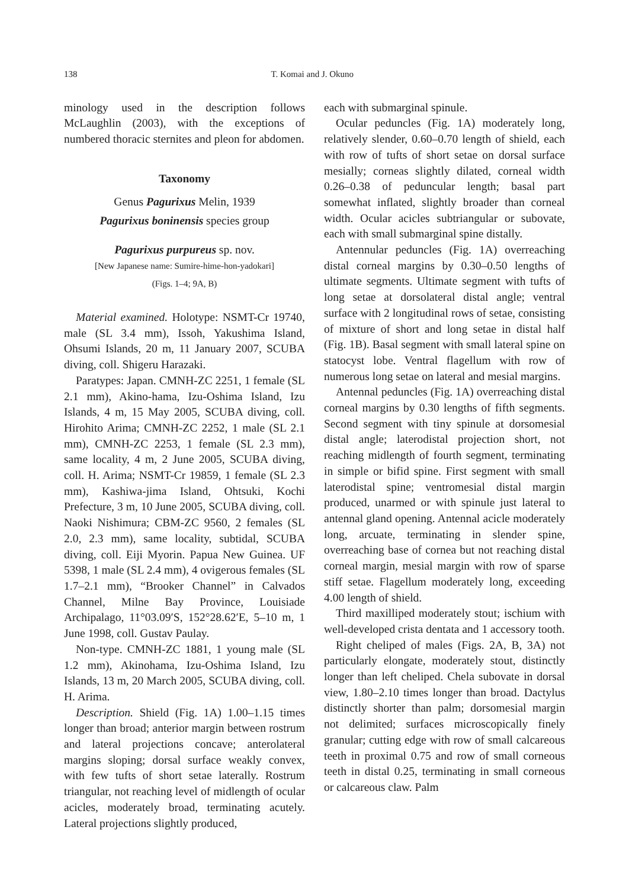138 T. Komai and J. Okuno
minology used in the description follows McLaughlin (2003), with the exceptions of numbered thoracic sternites and pleon for abdomen.
Taxonomy
Genus Pagurixus Melin, 1939
Pagurixus boninensis species group
Pagurixus purpureus sp. nov.
[New Japanese name: Sumire-hime-hon-yadokari]
(Figs. 1–4; 9A, B)
Material examined. Holotype: NSMT-Cr 19740, male (SL 3.4 mm), Issoh, Yakushima Island, Ohsumi Islands, 20 m, 11 January 2007, SCUBA diving, coll. Shigeru Harazaki.
Paratypes: Japan. CMNH-ZC 2251, 1 female (SL 2.1 mm), Akino-hama, Izu-Oshima Island, Izu Islands, 4 m, 15 May 2005, SCUBA diving, coll. Hirohito Arima; CMNH-ZC 2252, 1 male (SL 2.1 mm), CMNH-ZC 2253, 1 female (SL 2.3 mm), same locality, 4 m, 2 June 2005, SCUBA diving, coll. H. Arima; NSMT-Cr 19859, 1 female (SL 2.3 mm), Kashiwa-jima Island, Ohtsuki, Kochi Prefecture, 3 m, 10 June 2005, SCUBA diving, coll. Naoki Nishimura; CBM-ZC 9560, 2 females (SL 2.0, 2.3 mm), same locality, subtidal, SCUBA diving, coll. Eiji Myorin. Papua New Guinea. UF 5398, 1 male (SL 2.4 mm), 4 ovigerous females (SL 1.7–2.1 mm), “Brooker Channel” in Calvados Channel, Milne Bay Province, Louisiade Archipalago, 11°03.09′S, 152°28.62′E, 5–10 m, 1 June 1998, coll. Gustav Paulay.
Non-type. CMNH-ZC 1881, 1 young male (SL 1.2 mm), Akinohama, Izu-Oshima Island, Izu Islands, 13 m, 20 March 2005, SCUBA diving, coll. H. Arima.
Description. Shield (Fig. 1A) 1.00–1.15 times longer than broad; anterior margin between rostrum and lateral projections concave; anterolateral margins sloping; dorsal surface weakly convex, with few tufts of short setae laterally. Rostrum triangular, not reaching level of midlength of ocular acicles, moderately broad, terminating acutely. Lateral projections slightly produced,
each with submarginal spinule.
Ocular peduncles (Fig. 1A) moderately long, relatively slender, 0.60–0.70 length of shield, each with row of tufts of short setae on dorsal surface mesially; corneas slightly dilated, corneal width 0.26–0.38 of peduncular length; basal part somewhat inflated, slightly broader than corneal width. Ocular acicles subtriangular or subovate, each with small submarginal spine distally.
Antennular peduncles (Fig. 1A) overreaching distal corneal margins by 0.30–0.50 lengths of ultimate segments. Ultimate segment with tufts of long setae at dorsolateral distal angle; ventral surface with 2 longitudinal rows of setae, consisting of mixture of short and long setae in distal half (Fig. 1B). Basal segment with small lateral spine on statocyst lobe. Ventral flagellum with row of numerous long setae on lateral and mesial margins.
Antennal peduncles (Fig. 1A) overreaching distal corneal margins by 0.30 lengths of fifth segments. Second segment with tiny spinule at dorsomesial distal angle; laterodistal projection short, not reaching midlength of fourth segment, terminating in simple or bifid spine. First segment with small laterodistal spine; ventromesial distal margin produced, unarmed or with spinule just lateral to antennal gland opening. Antennal acicle moderately long, arcuate, terminating in slender spine, overreaching base of cornea but not reaching distal corneal margin, mesial margin with row of sparse stiff setae. Flagellum moderately long, exceeding 4.00 length of shield.
Third maxilliped moderately stout; ischium with well-developed crista dentata and 1 accessory tooth.
Right cheliped of males (Figs. 2A, B, 3A) not particularly elongate, moderately stout, distinctly longer than left cheliped. Chela subovate in dorsal view, 1.80–2.10 times longer than broad. Dactylus distinctly shorter than palm; dorsomesial margin not delimited; surfaces microscopically finely granular; cutting edge with row of small calcareous teeth in proximal 0.75 and row of small corneous teeth in distal 0.25, terminating in small corneous or calcareous claw. Palm